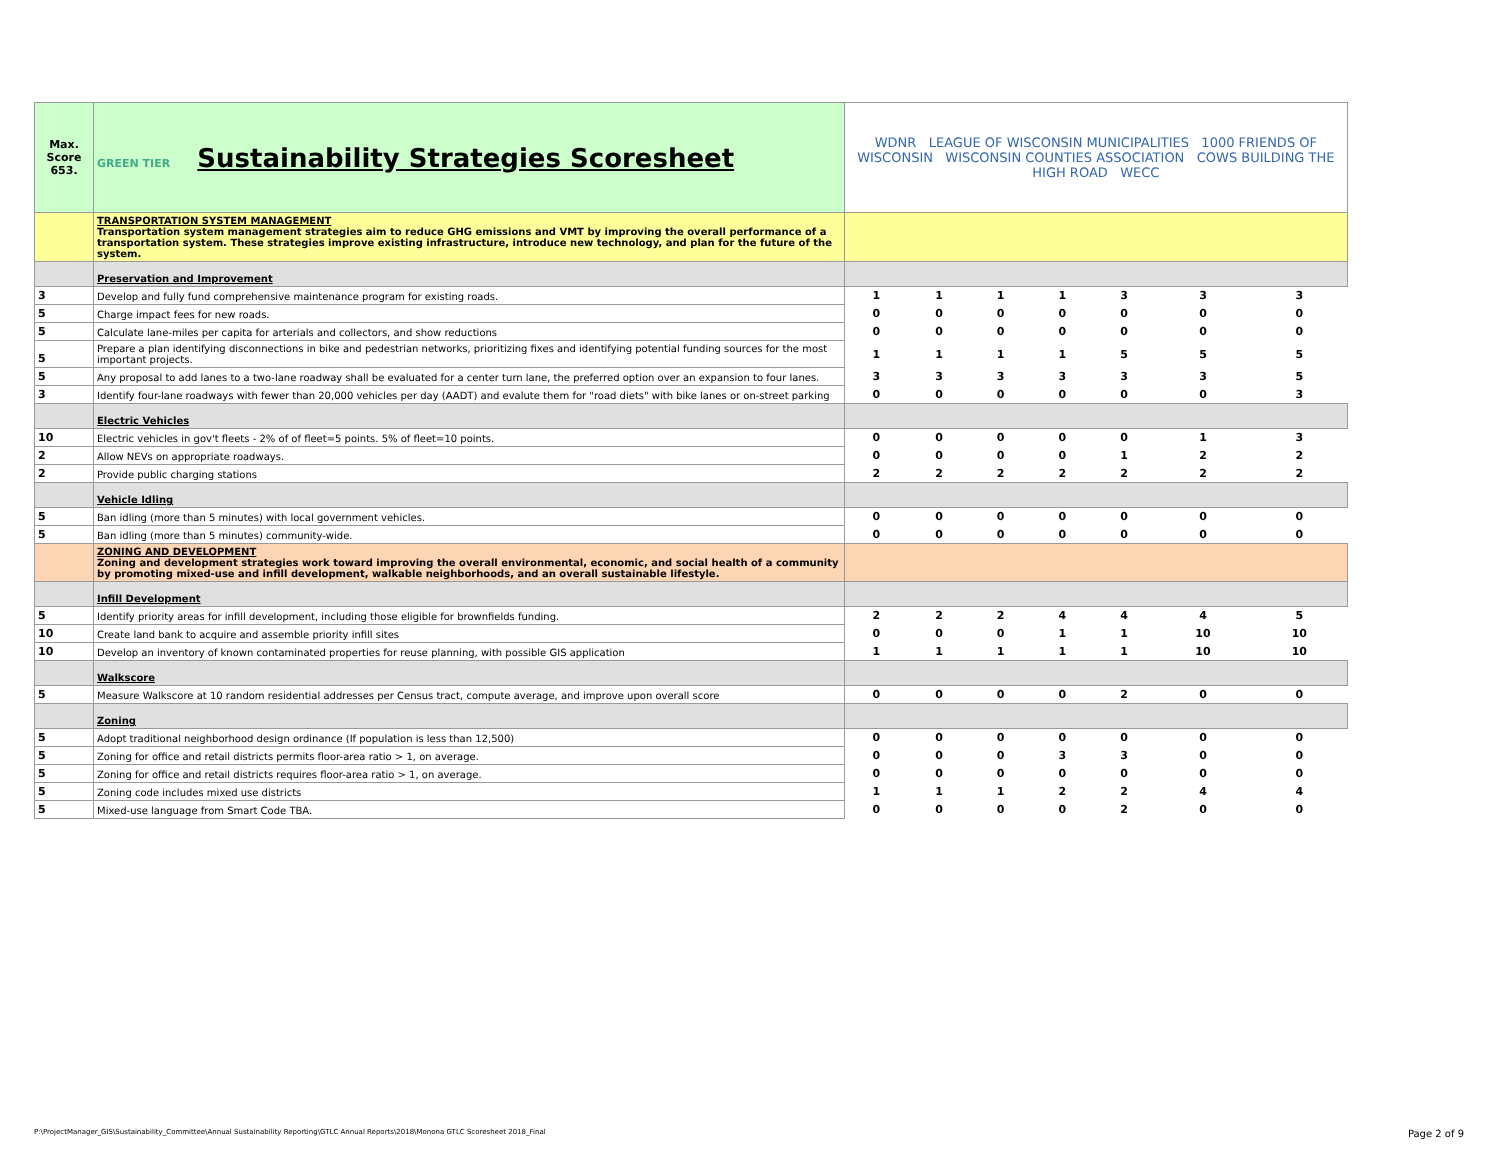| Max. Score 653. | GREEN TIER Sustainability Strategies Scoresheet | WDNR LEAGUE OF WISCONSIN MUNICIPALITIES 1000 FRIENDS OF WISCONSIN WISCONSIN COUNTIES ASSOCIATION COWS BUILDING THE HIGH ROAD WECC | | | | | | |
| | TRANSPORTATION SYSTEM MANAGEMENT Transportation system management strategies aim to reduce GHG emissions and VMT by improving the overall performance of a transportation system. These strategies improve existing infrastructure, introduce new technology, and plan for the future of the system. | | | | | | | |
| | Preservation and Improvement | | | | | | | |
| 3 | Develop and fully fund comprehensive maintenance program for existing roads. | 1 | 1 | 1 | 1 | 3 | 3 | 3 |
| 5 | Charge impact fees for new roads. | 0 | 0 | 0 | 0 | 0 | 0 | 0 |
| 5 | Calculate lane-miles per capita for arterials and collectors, and show reductions | 0 | 0 | 0 | 0 | 0 | 0 | 0 |
| 5 | Prepare a plan identifying disconnections in bike and pedestrian networks, prioritizing fixes and identifying potential funding sources for the most important projects. | 1 | 1 | 1 | 1 | 5 | 5 | 5 |
| 5 | Any proposal to add lanes to a two-lane roadway shall be evaluated for a center turn lane, the preferred option over an expansion to four lanes. | 3 | 3 | 3 | 3 | 3 | 3 | 5 |
| 3 | Identify four-lane roadways with fewer than 20,000 vehicles per day (AADT) and evalute them for "road diets" with bike lanes or on-street parking | 0 | 0 | 0 | 0 | 0 | 0 | 3 |
| | Electric Vehicles | | | | | | | |
| 10 | Electric vehicles in gov't fleets - 2% of of fleet=5 points. 5% of fleet=10 points. | 0 | 0 | 0 | 0 | 0 | 1 | 3 |
| 2 | Allow NEVs on appropriate roadways. | 0 | 0 | 0 | 0 | 1 | 2 | 2 |
| 2 | Provide public charging stations | 2 | 2 | 2 | 2 | 2 | 2 | 2 |
| | Vehicle Idling | | | | | | | |
| 5 | Ban idling (more than 5 minutes) with local government vehicles. | 0 | 0 | 0 | 0 | 0 | 0 | 0 |
| 5 | Ban idling (more than 5 minutes) community-wide. | 0 | 0 | 0 | 0 | 0 | 0 | 0 |
| | ZONING AND DEVELOPMENT Zoning and development strategies work toward improving the overall environmental, economic, and social health of a community by promoting mixed-use and infill development, walkable neighborhoods, and an overall sustainable lifestyle. | | | | | | | |
| | Infill Development | | | | | | | |
| 5 | Identify priority areas for infill development, including those eligible for brownfields funding. | 2 | 2 | 2 | 4 | 4 | 4 | 5 |
| 10 | Create land bank to acquire and assemble priority infill sites | 0 | 0 | 0 | 1 | 1 | 10 | 10 |
| 10 | Develop an inventory of known contaminated properties for reuse planning, with possible GIS application | 1 | 1 | 1 | 1 | 1 | 10 | 10 |
| | Walkscore | | | | | | | |
| 5 | Measure Walkscore at 10 random residential addresses per Census tract, compute average, and improve upon overall score | 0 | 0 | 0 | 0 | 2 | 0 | 0 |
| | Zoning | | | | | | | |
| 5 | Adopt traditional neighborhood design ordinance (If population is less than 12,500) | 0 | 0 | 0 | 0 | 0 | 0 | 0 |
| 5 | Zoning for office and retail districts permits floor-area ratio > 1, on average. | 0 | 0 | 0 | 3 | 3 | 0 | 0 |
| 5 | Zoning for office and retail districts requires floor-area ratio > 1, on average. | 0 | 0 | 0 | 0 | 0 | 0 | 0 |
| 5 | Zoning code includes mixed use districts | 1 | 1 | 1 | 2 | 2 | 4 | 4 |
| 5 | Mixed-use language from Smart Code TBA. | 0 | 0 | 0 | 0 | 2 | 0 | 0 |
P:\ProjectManager_GIS\Sustainability_Committee\Annual Sustainability Reporting\GTLC Annual Reports\2018\Monona GTLC Scoresheet 2018_Final Page 2 of 9